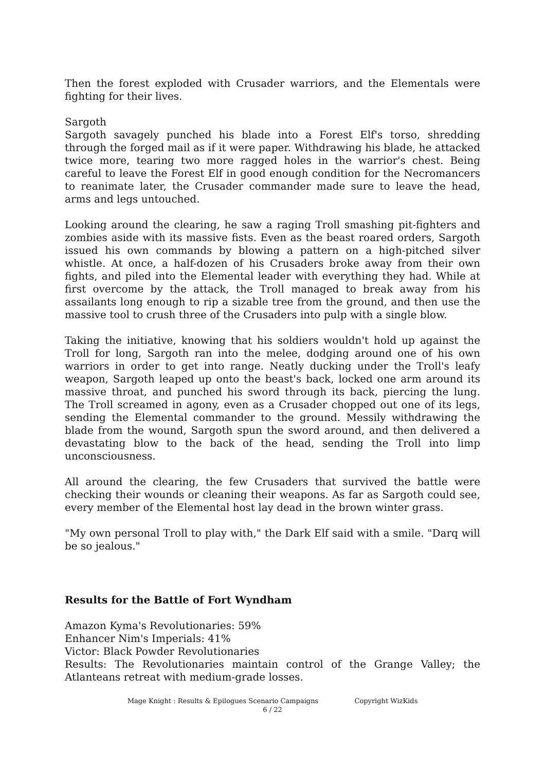Then the forest exploded with Crusader warriors, and the Elementals were fighting for their lives.
Sargoth
Sargoth savagely punched his blade into a Forest Elf's torso, shredding through the forged mail as if it were paper. Withdrawing his blade, he attacked twice more, tearing two more ragged holes in the warrior's chest. Being careful to leave the Forest Elf in good enough condition for the Necromancers to reanimate later, the Crusader commander made sure to leave the head, arms and legs untouched.
Looking around the clearing, he saw a raging Troll smashing pit-fighters and zombies aside with its massive fists. Even as the beast roared orders, Sargoth issued his own commands by blowing a pattern on a high-pitched silver whistle. At once, a half-dozen of his Crusaders broke away from their own fights, and piled into the Elemental leader with everything they had. While at first overcome by the attack, the Troll managed to break away from his assailants long enough to rip a sizable tree from the ground, and then use the massive tool to crush three of the Crusaders into pulp with a single blow.
Taking the initiative, knowing that his soldiers wouldn't hold up against the Troll for long, Sargoth ran into the melee, dodging around one of his own warriors in order to get into range. Neatly ducking under the Troll's leafy weapon, Sargoth leaped up onto the beast's back, locked one arm around its massive throat, and punched his sword through its back, piercing the lung. The Troll screamed in agony, even as a Crusader chopped out one of its legs, sending the Elemental commander to the ground. Messily withdrawing the blade from the wound, Sargoth spun the sword around, and then delivered a devastating blow to the back of the head, sending the Troll into limp unconsciousness.
All around the clearing, the few Crusaders that survived the battle were checking their wounds or cleaning their weapons. As far as Sargoth could see, every member of the Elemental host lay dead in the brown winter grass.
"My own personal Troll to play with," the Dark Elf said with a smile. "Darq will be so jealous."
Results for the Battle of Fort Wyndham
Amazon Kyma's Revolutionaries: 59%
Enhancer Nim's Imperials: 41%
Victor: Black Powder Revolutionaries
Results: The Revolutionaries maintain control of the Grange Valley; the Atlanteans retreat with medium-grade losses.
Mage Knight : Results & Epilogues Scenario Campaigns Copyright WizKids
6 / 22